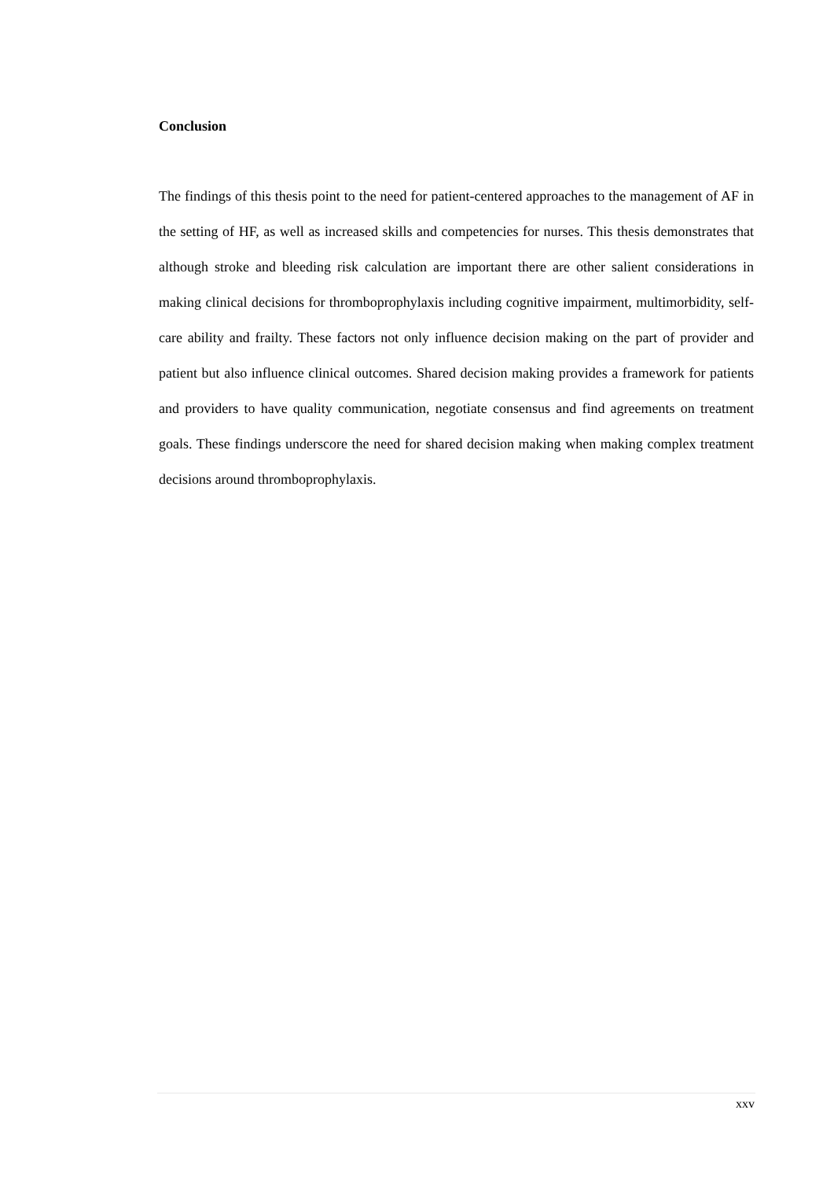Conclusion
The findings of this thesis point to the need for patient-centered approaches to the management of AF in the setting of HF, as well as increased skills and competencies for nurses. This thesis demonstrates that although stroke and bleeding risk calculation are important there are other salient considerations in making clinical decisions for thromboprophylaxis including cognitive impairment, multimorbidity, self-care ability and frailty. These factors not only influence decision making on the part of provider and patient but also influence clinical outcomes. Shared decision making provides a framework for patients and providers to have quality communication, negotiate consensus and find agreements on treatment goals. These findings underscore the need for shared decision making when making complex treatment decisions around thromboprophylaxis.
xxv